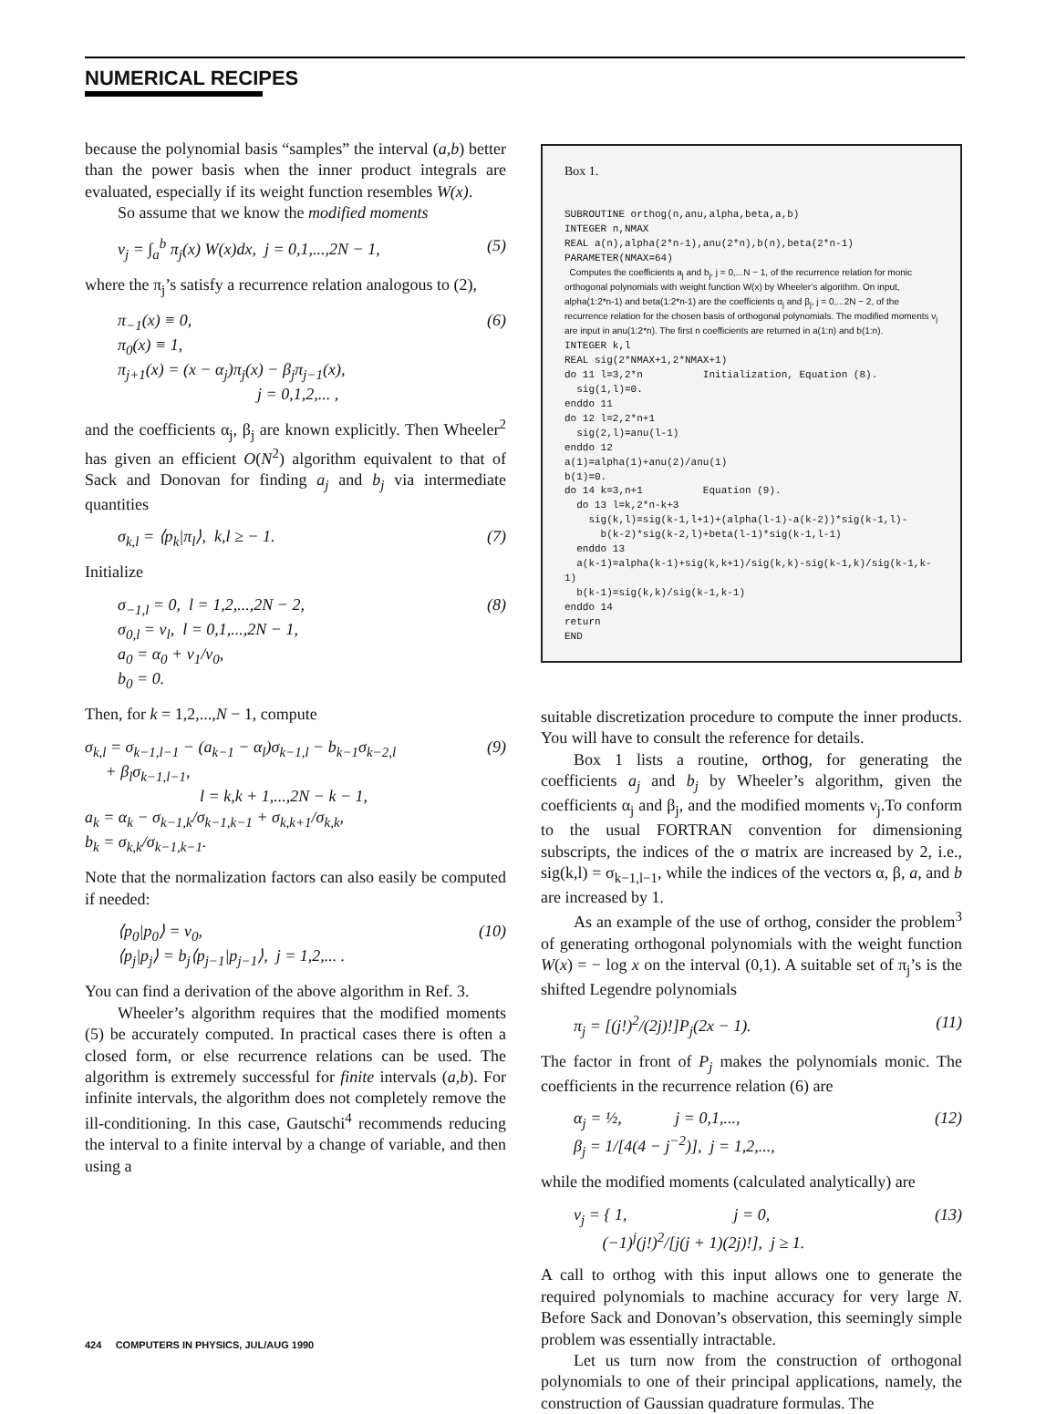NUMERICAL RECIPES
because the polynomial basis “samples” the interval (a,b) better than the power basis when the inner product integrals are evaluated, especially if its weight function resembles W(x).
So assume that we know the modified moments
ν<sub>j</sub> = ∫<sub>a</sub><sup>b</sup> π<sub>j</sub>(x) W(x)dx, j = 0,1,...,2N − 1, (5)
where the π<sub>j</sub>’s satisfy a recurrence relation analogous to (2),
π<sub>−1</sub>(x) ≡ 0,
π<sub>0</sub>(x) ≡ 1,
π<sub>j+1</sub>(x) = (x − α<sub>j</sub>)π<sub>j</sub>(x) − β<sub>j</sub>π<sub>j−1</sub>(x),
j = 0,1,2,... , (6)
and the coefficients α<sub>j</sub>, β<sub>j</sub> are known explicitly. Then Wheeler<sup>2</sup> has given an efficient O(N<sup>2</sup>) algorithm equivalent to that of Sack and Donovan for finding a<sub>j</sub> and b<sub>j</sub> via intermediate quantities
σ<sub>k,l</sub> = ⟨p<sub>k</sub>|π<sub>l</sub>⟩, k,l ≥ − 1. (7)
Initialize
σ<sub>−1,l</sub> = 0, l = 1,2,...,2N − 2,
σ<sub>0,l</sub> = ν<sub>l</sub>, l = 0,1,...,2N − 1,
a<sub>0</sub> = α<sub>0</sub> + ν<sub>1</sub>/ν<sub>0</sub>,
b<sub>0</sub> = 0. (8)
Then, for k = 1,2,...,N − 1, compute
σ<sub>k,l</sub> = σ<sub>k−1,l−1</sub> − (a<sub>k−1</sub> − α<sub>l</sub>)σ<sub>k−1,l</sub> − b<sub>k−1</sub>σ<sub>k−2,l</sub>
+ β<sub>l</sub>σ<sub>k−1,l−1</sub>,
l = k,k + 1,...,2N − k − 1,
a<sub>k</sub> = α<sub>k</sub> − σ<sub>k−1,k</sub>/σ<sub>k−1,k−1</sub> + σ<sub>k,k+1</sub>/σ<sub>k,k</sub>,
b<sub>k</sub> = σ<sub>k,k</sub>/σ<sub>k−1,k−1</sub>. (9)
Note that the normalization factors can also easily be computed if needed:
⟨p<sub>0</sub>|p<sub>0</sub>⟩ = ν<sub>0</sub>,
⟨p<sub>j</sub>|p<sub>j</sub>⟩ = b<sub>j</sub>⟨p<sub>j−1</sub>|p<sub>j−1</sub>⟩, j = 1,2,... . (10)
You can find a derivation of the above algorithm in Ref. 3.
Wheeler’s algorithm requires that the modified moments (5) be accurately computed. In practical cases there is often a closed form, or else recurrence relations can be used. The algorithm is extremely successful for finite intervals (a,b). For infinite intervals, the algorithm does not completely remove the ill-conditioning. In this case, Gautschi<sup>4</sup> recommends reducing the interval to a finite interval by a change of variable, and then using a
Box 1.
SUBROUTINE orthog(n,anu,alpha,beta,a,b)
INTEGER n,NMAX
REAL a(n),alpha(2*n-1),anu(2*n),b(n),beta(2*n-1)
PARAMETER(NMAX=64)
Computes the coefficients a<sub>j</sub> and b<sub>j</sub>, j = 0,...N − 1, of the recurrence relation for monic orthogonal polynomials with weight function W(x) by Wheeler’s algorithm. On input, alpha(1:2*n-1) and beta(1:2*n-1) are the coefficients α<sub>j</sub> and β<sub>j</sub>, j = 0,...2N − 2, of the recurrence relation for the chosen basis of orthogonal polynomials. The modified moments ν<sub>j</sub> are input in anu(1:2*n). The first n coefficients are returned in a(1:n) and b(1:n).
INTEGER k,l
REAL sig(2*NMAX+1,2*NMAX+1)
do 11 l=3,2*n Initialization, Equation (8).
sig(1,l)=0.
enddo 11
do 12 l=2,2*n+1
sig(2,l)=anu(l-1)
enddo 12
a(1)=alpha(1)+anu(2)/anu(1)
b(1)=0.
do 14 k=3,n+1 Equation (9).
do 13 l=k,2*n-k+3
sig(k,l)=sig(k-1,l+1)+(alpha(l-1)-a(k-2))*sig(k-1,l)-
b(k-2)*sig(k-2,l)+beta(l-1)*sig(k-1,l-1)
enddo 13
a(k-1)=alpha(k-1)+sig(k,k+1)/sig(k,k)-sig(k-1,k)/sig(k-1,k-1)
b(k-1)=sig(k,k)/sig(k-1,k-1)
enddo 14
return
END
suitable discretization procedure to compute the inner products. You will have to consult the reference for details.
Box 1 lists a routine, orthog, for generating the coefficients a<sub>j</sub> and b<sub>j</sub> by Wheeler’s algorithm, given the coefficients α<sub>j</sub> and β<sub>j</sub>, and the modified moments ν<sub>j</sub>.To conform to the usual FORTRAN convention for dimensioning subscripts, the indices of the σ matrix are increased by 2, i.e., sig(k,l) = σ<sub>k−1,l−1</sub>, while the indices of the vectors α, β, a, and b are increased by 1.
As an example of the use of orthog, consider the problem<sup>3</sup> of generating orthogonal polynomials with the weight function W(x) = − log x on the interval (0,1). A suitable set of π<sub>j</sub>’s is the shifted Legendre polynomials
π<sub>j</sub> = [(j!)<sup>2</sup>/(2j)!]P<sub>j</sub>(2x − 1). (11)
The factor in front of P<sub>j</sub> makes the polynomials monic. The coefficients in the recurrence relation (6) are
α<sub>j</sub> = ½, j = 0,1,...,
β<sub>j</sub> = 1/[4(4 − j<sup>−2</sup>)], j = 1,2,..., (12)
while the modified moments (calculated analytically) are
ν<sub>j</sub> = { 1, j = 0,
(−1)<sup>j</sup>(j!)<sup>2</sup>/[j(j + 1)(2j)!], j ≥ 1. (13)
A call to orthog with this input allows one to generate the required polynomials to machine accuracy for very large N. Before Sack and Donovan’s observation, this seemingly simple problem was essentially intractable.
Let us turn now from the construction of orthogonal polynomials to one of their principal applications, namely, the construction of Gaussian quadrature formulas. The
424 COMPUTERS IN PHYSICS, JUL/AUG 1990